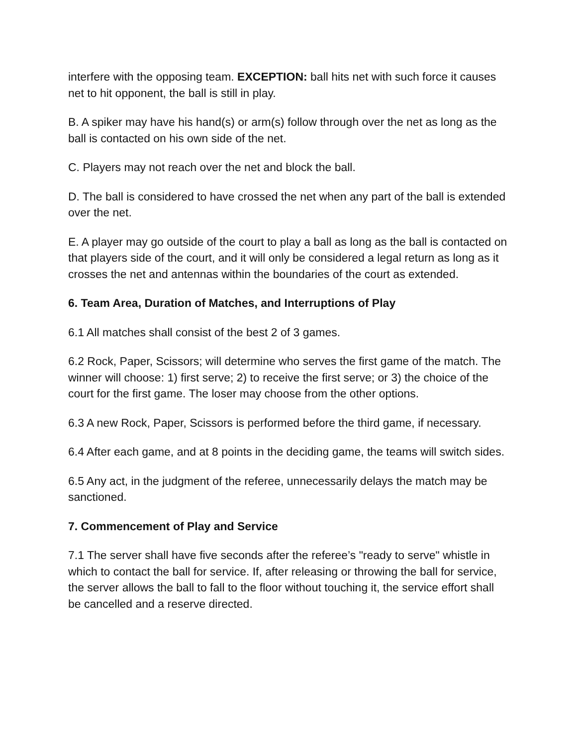interfere with the opposing team. EXCEPTION: ball hits net with such force it causes net to hit opponent, the ball is still in play.
B. A spiker may have his hand(s) or arm(s) follow through over the net as long as the ball is contacted on his own side of the net.
C. Players may not reach over the net and block the ball.
D. The ball is considered to have crossed the net when any part of the ball is extended over the net.
E. A player may go outside of the court to play a ball as long as the ball is contacted on that players side of the court, and it will only be considered a legal return as long as it crosses the net and antennas within the boundaries of the court as extended.
6. Team Area, Duration of Matches, and Interruptions of Play
6.1 All matches shall consist of the best 2 of 3 games.
6.2 Rock, Paper, Scissors; will determine who serves the first game of the match. The winner will choose: 1) first serve; 2) to receive the first serve; or 3) the choice of the court for the first game. The loser may choose from the other options.
6.3 A new Rock, Paper, Scissors is performed before the third game, if necessary.
6.4 After each game, and at 8 points in the deciding game, the teams will switch sides.
6.5 Any act, in the judgment of the referee, unnecessarily delays the match may be sanctioned.
7. Commencement of Play and Service
7.1 The server shall have five seconds after the referee’s "ready to serve" whistle in which to contact the ball for service. If, after releasing or throwing the ball for service, the server allows the ball to fall to the floor without touching it, the service effort shall be cancelled and a reserve directed.